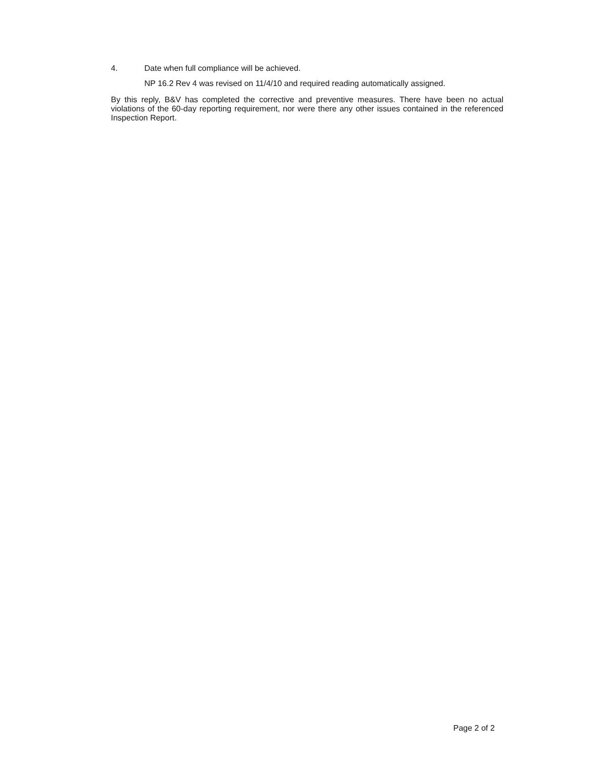4. Date when full compliance will be achieved.
NP 16.2 Rev 4 was revised on 11/4/10 and required reading automatically assigned.
By this reply, B&V has completed the corrective and preventive measures. There have been no actual violations of the 60-day reporting requirement, nor were there any other issues contained in the referenced Inspection Report.
Page 2 of 2